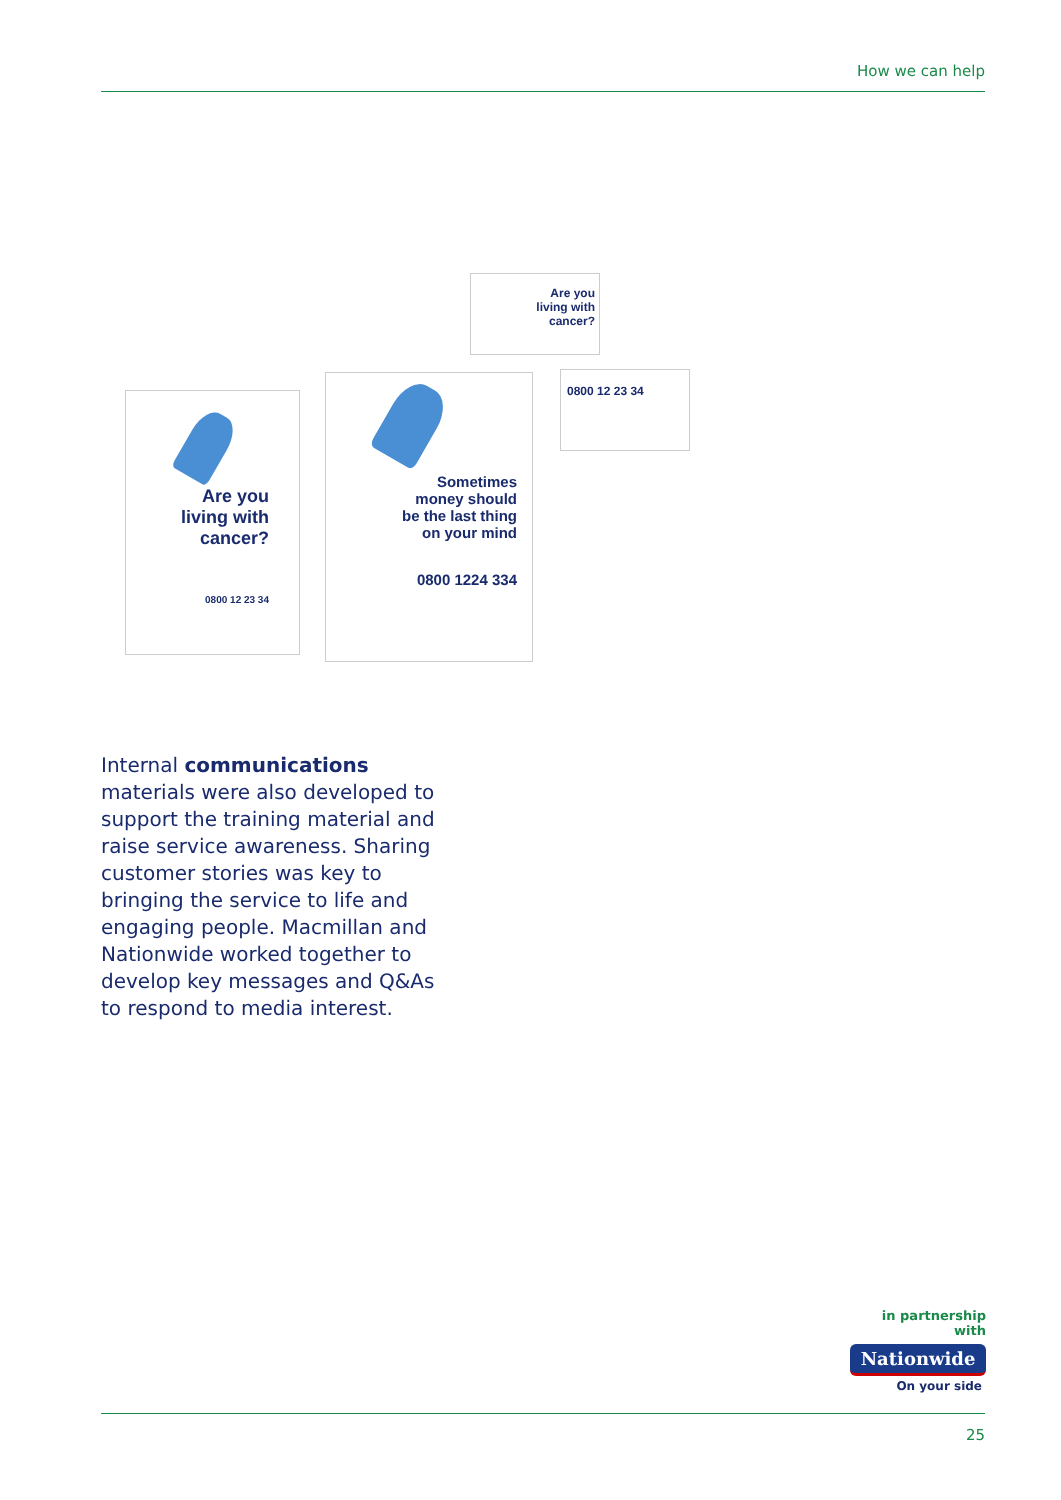How we can help
Are you
living with
cancer?
0800 12 23 34
Are you
living with
cancer?
0800 12 23 34
Sometimes
money should
be the last thing
on your mind
0800 1224 334
Internal communications materials were also developed to support the training material and raise service awareness. Sharing customer stories was key to bringing the service to life and engaging people. Macmillan and Nationwide worked together to develop key messages and Q&As to respond to media interest.
in partnership with
Nationwide
On your side
25